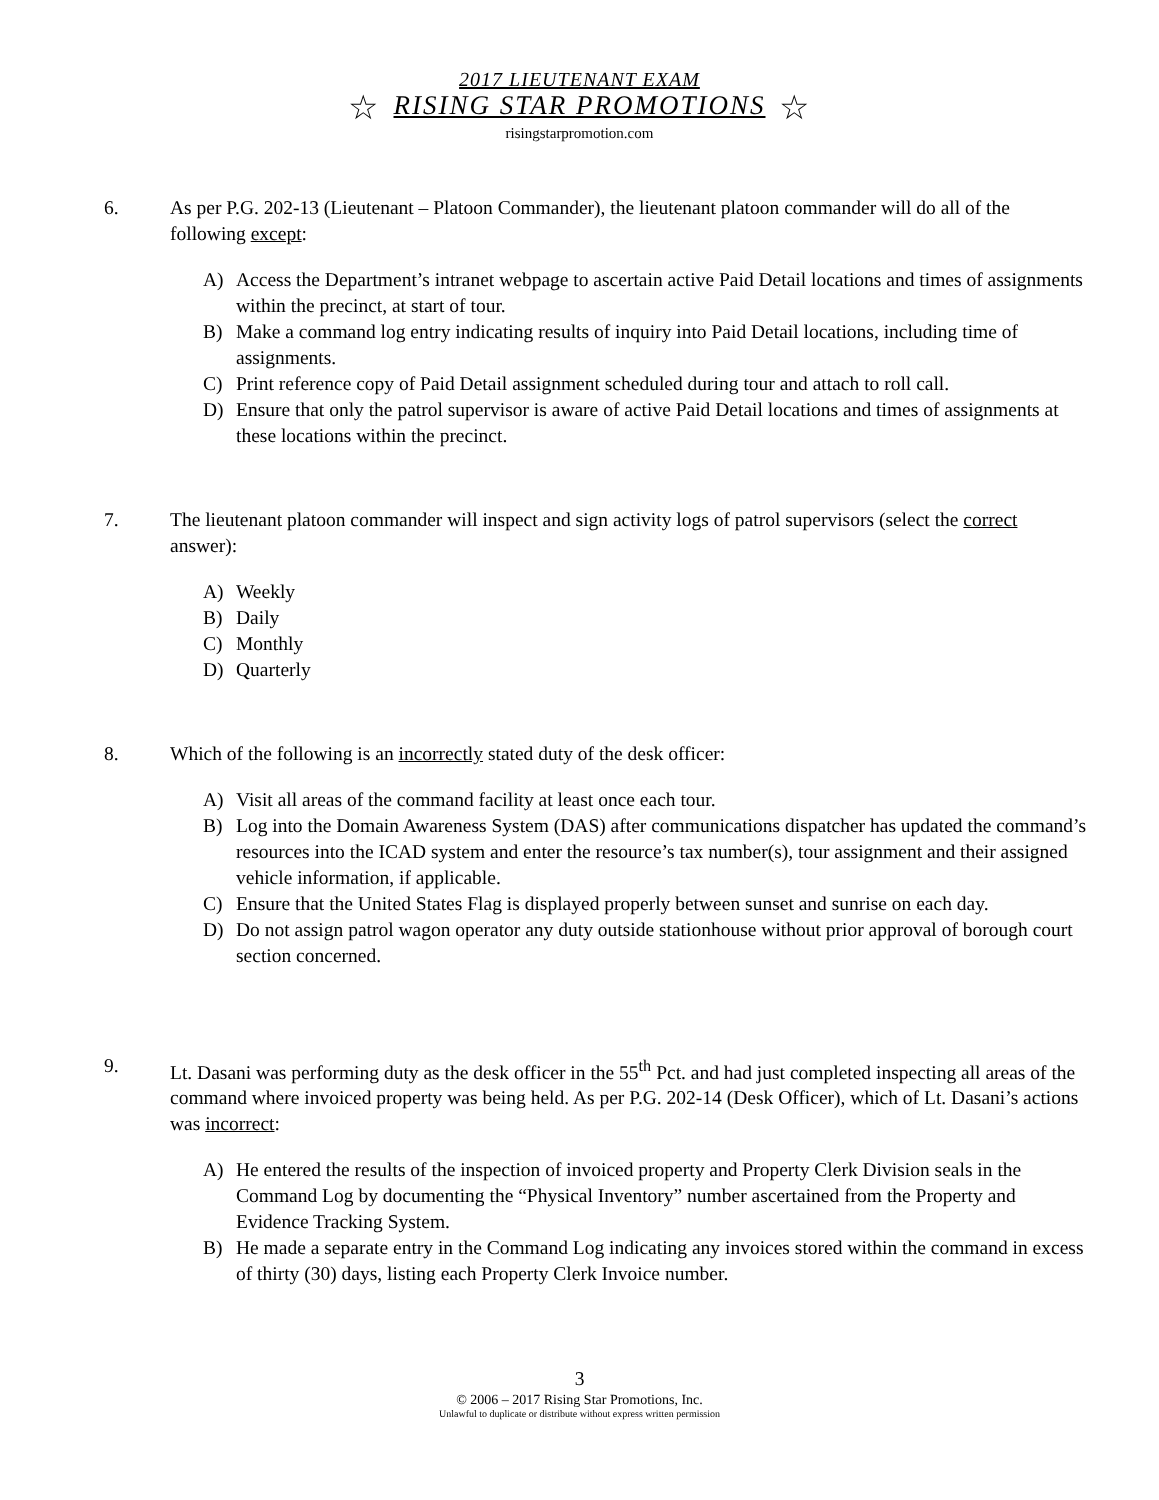2017 LIEUTENANT EXAM
☆ RISING STAR PROMOTIONS ☆
risingstarpromotion.com
6. As per P.G. 202-13 (Lieutenant – Platoon Commander), the lieutenant platoon commander will do all of the following except:
A) Access the Department’s intranet webpage to ascertain active Paid Detail locations and times of assignments within the precinct, at start of tour.
B) Make a command log entry indicating results of inquiry into Paid Detail locations, including time of assignments.
C) Print reference copy of Paid Detail assignment scheduled during tour and attach to roll call.
D) Ensure that only the patrol supervisor is aware of active Paid Detail locations and times of assignments at these locations within the precinct.
7. The lieutenant platoon commander will inspect and sign activity logs of patrol supervisors (select the correct answer):
A) Weekly
B) Daily
C) Monthly
D) Quarterly
8. Which of the following is an incorrectly stated duty of the desk officer:
A) Visit all areas of the command facility at least once each tour.
B) Log into the Domain Awareness System (DAS) after communications dispatcher has updated the command’s resources into the ICAD system and enter the resource’s tax number(s), tour assignment and their assigned vehicle information, if applicable.
C) Ensure that the United States Flag is displayed properly between sunset and sunrise on each day.
D) Do not assign patrol wagon operator any duty outside stationhouse without prior approval of borough court section concerned.
9. Lt. Dasani was performing duty as the desk officer in the 55<sup>th</sup> Pct. and had just completed inspecting all areas of the command where invoiced property was being held. As per P.G. 202-14 (Desk Officer), which of Lt. Dasani’s actions was incorrect:
A) He entered the results of the inspection of invoiced property and Property Clerk Division seals in the Command Log by documenting the “Physical Inventory” number ascertained from the Property and Evidence Tracking System.
B) He made a separate entry in the Command Log indicating any invoices stored within the command in excess of thirty (30) days, listing each Property Clerk Invoice number.
3
© 2006 – 2017 Rising Star Promotions, Inc.
Unlawful to duplicate or distribute without express written permission